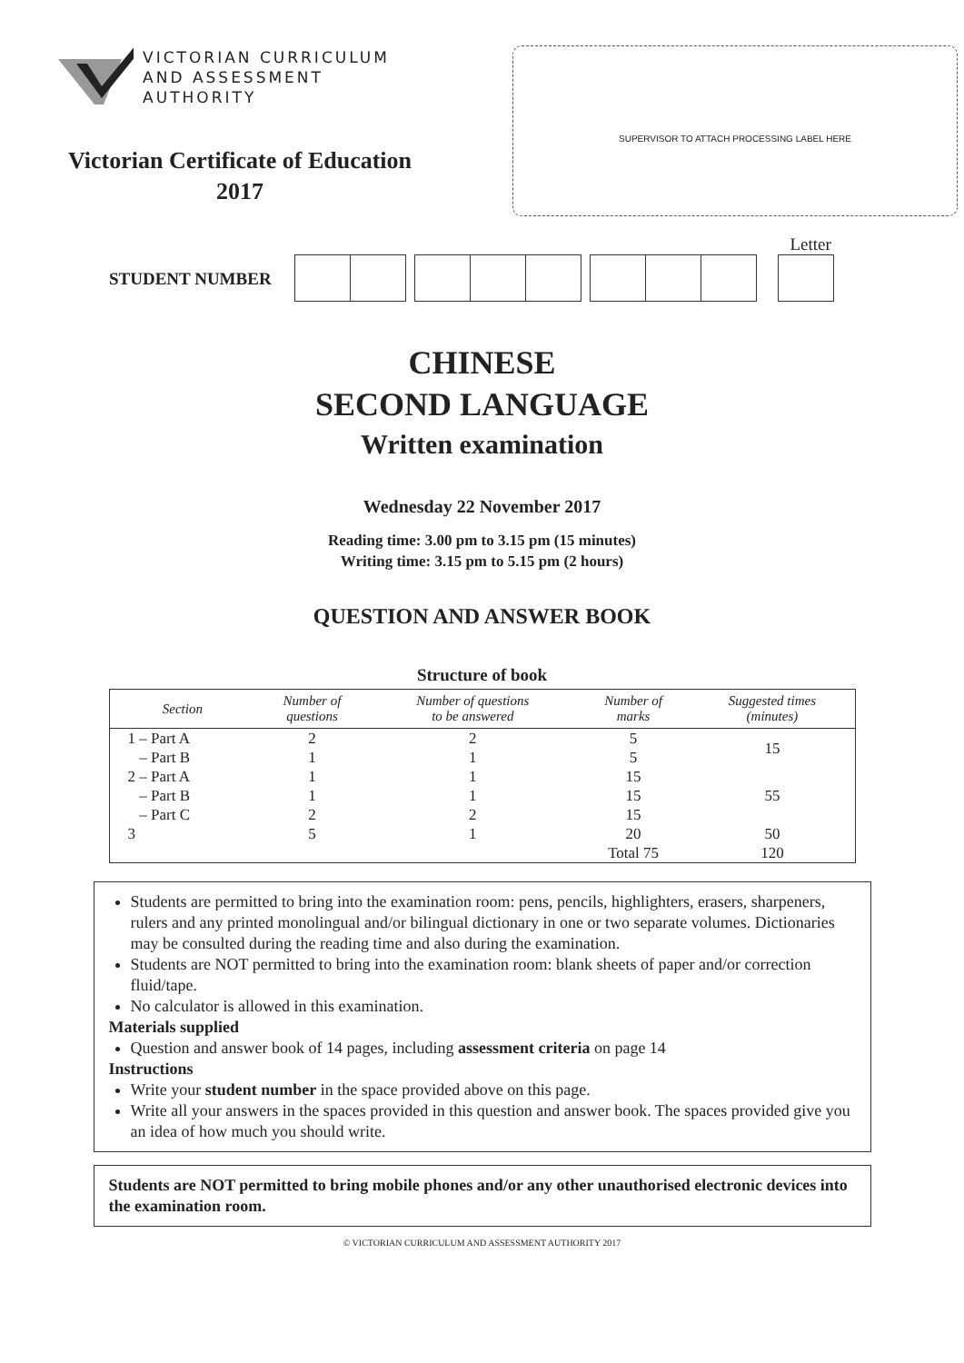VICTORIAN CURRICULUM
AND ASSESSMENT AUTHORITY
Victorian Certificate of Education
2017
SUPERVISOR TO ATTACH PROCESSING LABEL HERE
STUDENT NUMBER
Letter
CHINESE
SECOND LANGUAGE
Written examination
Wednesday 22 November 2017
Reading time: 3.00 pm to 3.15 pm (15 minutes)
Writing time: 3.15 pm to 5.15 pm (2 hours)
QUESTION AND ANSWER BOOK
Structure of book
| Section | Number of questions | Number of questions to be answered | Number of marks | Suggested times (minutes) |
| --- | --- | --- | --- | --- |
| 1 – Part A – Part B | 2 1 | 2 1 | 5 5 | 15 |
| 2 – Part A – Part B – Part C | 1 1 2 | 1 1 2 | 15 15 15 | 55 |
| 3 | 5 | 1 | 20 | 50 |
| | | | Total 75 | 120 |
Students are permitted to bring into the examination room: pens, pencils, highlighters, erasers, sharpeners, rulers and any printed monolingual and/or bilingual dictionary in one or two separate volumes. Dictionaries may be consulted during the reading time and also during the examination.
Students are NOT permitted to bring into the examination room: blank sheets of paper and/or correction fluid/tape.
No calculator is allowed in this examination.
Materials supplied
Question and answer book of 14 pages, including assessment criteria on page 14
Instructions
Write your student number in the space provided above on this page.
Write all your answers in the spaces provided in this question and answer book. The spaces provided give you an idea of how much you should write.
Students are NOT permitted to bring mobile phones and/or any other unauthorised electronic devices into the examination room.
© VICTORIAN CURRICULUM AND ASSESSMENT AUTHORITY 2017